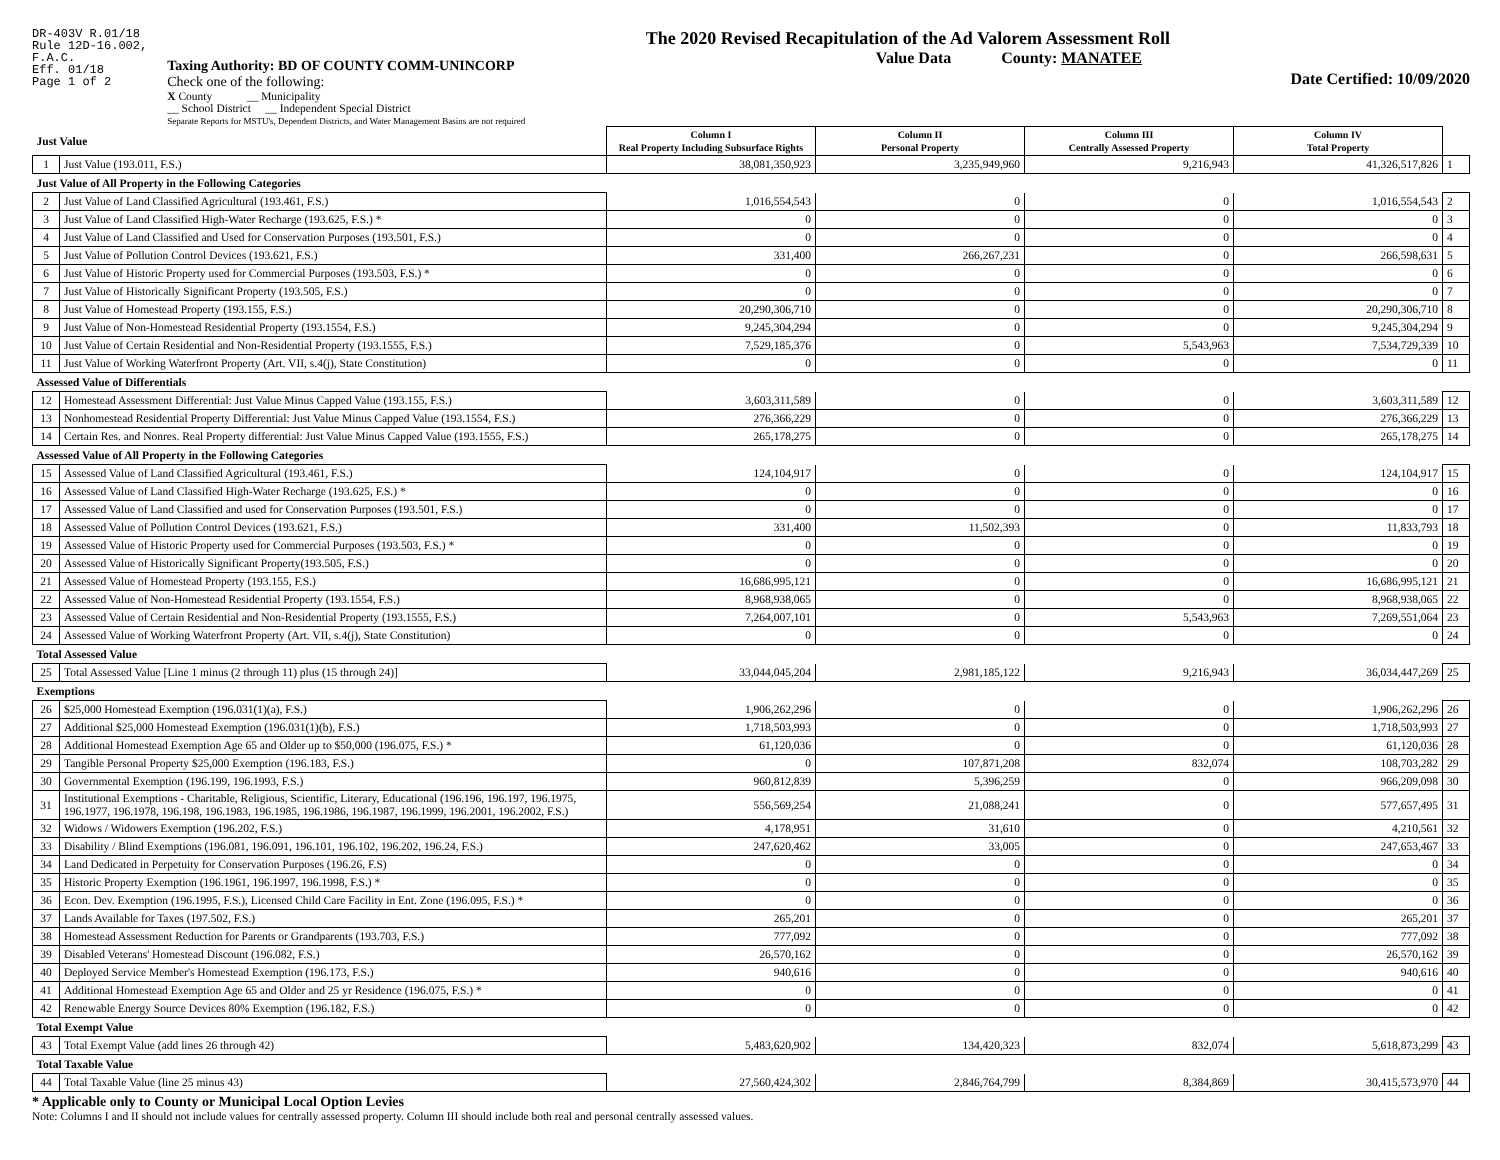DR-403V R.01/18
Rule 12D-16.002,
F.A.C.
Eff. 01/18
Page 1 of 2
Taxing Authority: BD OF COUNTY COMM-UNINCORP
Check one of the following:
X County __ Municipality
__ School District __ Independent Special District
Separate Reports for MSTU's, Dependent Districts, and Water Management Basins are not required
The 2020 Revised Recapitulation of the Ad Valorem Assessment Roll
Value Data County: MANATEE
Date Certified: 10/09/2020
| Just Value | | Column I Real Property Including Subsurface Rights | Column II Personal Property | Column III Centrally Assessed Property | Column IV Total Property | |
| 1 | Just Value (193.011, F.S.) | 38,081,350,923 | 3,235,949,960 | 9,216,943 | 41,326,517,826 | 1 |
| Just Value of All Property in the Following Categories | | | | | | |
| 2 | Just Value of Land Classified Agricultural (193.461, F.S.) | 1,016,554,543 | 0 | 0 | 1,016,554,543 | 2 |
| 3 | Just Value of Land Classified High-Water Recharge (193.625, F.S.) * | 0 | 0 | 0 | 0 | 3 |
| 4 | Just Value of Land Classified and Used for Conservation Purposes (193.501, F.S.) | 0 | 0 | 0 | 0 | 4 |
| 5 | Just Value of Pollution Control Devices (193.621, F.S.) | 331,400 | 266,267,231 | 0 | 266,598,631 | 5 |
| 6 | Just Value of Historic Property used for Commercial Purposes (193.503, F.S.) * | 0 | 0 | 0 | 0 | 6 |
| 7 | Just Value of Historically Significant Property (193.505, F.S.) | 0 | 0 | 0 | 0 | 7 |
| 8 | Just Value of Homestead Property (193.155, F.S.) | 20,290,306,710 | 0 | 0 | 20,290,306,710 | 8 |
| 9 | Just Value of Non-Homestead Residential Property (193.1554, F.S.) | 9,245,304,294 | 0 | 0 | 9,245,304,294 | 9 |
| 10 | Just Value of Certain Residential and Non-Residential Property (193.1555, F.S.) | 7,529,185,376 | 0 | 5,543,963 | 7,534,729,339 | 10 |
| 11 | Just Value of Working Waterfront Property (Art. VII, s.4(j), State Constitution) | 0 | 0 | 0 | 0 | 11 |
| Assessed Value of Differentials | | | | | | |
| 12 | Homestead Assessment Differential: Just Value Minus Capped Value (193.155, F.S.) | 3,603,311,589 | 0 | 0 | 3,603,311,589 | 12 |
| 13 | Nonhomestead Residential Property Differential: Just Value Minus Capped Value (193.1554, F.S.) | 276,366,229 | 0 | 0 | 276,366,229 | 13 |
| 14 | Certain Res. and Nonres. Real Property differential: Just Value Minus Capped Value (193.1555, F.S.) | 265,178,275 | 0 | 0 | 265,178,275 | 14 |
| Assessed Value of All Property in the Following Categories | | | | | | |
| 15 | Assessed Value of Land Classified Agricultural (193.461, F.S.) | 124,104,917 | 0 | 0 | 124,104,917 | 15 |
| 16 | Assessed Value of Land Classified High-Water Recharge (193.625, F.S.) * | 0 | 0 | 0 | 0 | 16 |
| 17 | Assessed Value of Land Classified and used for Conservation Purposes (193.501, F.S.) | 0 | 0 | 0 | 0 | 17 |
| 18 | Assessed Value of Pollution Control Devices (193.621, F.S.) | 331,400 | 11,502,393 | 0 | 11,833,793 | 18 |
| 19 | Assessed Value of Historic Property used for Commercial Purposes (193.503, F.S.) * | 0 | 0 | 0 | 0 | 19 |
| 20 | Assessed Value of Historically Significant Property(193.505, F.S.) | 0 | 0 | 0 | 0 | 20 |
| 21 | Assessed Value of Homestead Property (193.155, F.S.) | 16,686,995,121 | 0 | 0 | 16,686,995,121 | 21 |
| 22 | Assessed Value of Non-Homestead Residential Property (193.1554, F.S.) | 8,968,938,065 | 0 | 0 | 8,968,938,065 | 22 |
| 23 | Assessed Value of Certain Residential and Non-Residential Property (193.1555, F.S.) | 7,264,007,101 | 0 | 5,543,963 | 7,269,551,064 | 23 |
| 24 | Assessed Value of Working Waterfront Property (Art. VII, s.4(j), State Constitution) | 0 | 0 | 0 | 0 | 24 |
| Total Assessed Value | | | | | | |
| 25 | Total Assessed Value [Line 1 minus (2 through 11) plus (15 through 24)] | 33,044,045,204 | 2,981,185,122 | 9,216,943 | 36,034,447,269 | 25 |
| Exemptions | | | | | | |
| 26 | $25,000 Homestead Exemption (196.031(1)(a), F.S.) | 1,906,262,296 | 0 | 0 | 1,906,262,296 | 26 |
| 27 | Additional $25,000 Homestead Exemption (196.031(1)(b), F.S.) | 1,718,503,993 | 0 | 0 | 1,718,503,993 | 27 |
| 28 | Additional Homestead Exemption Age 65 and Older up to $50,000 (196.075, F.S.) * | 61,120,036 | 0 | 0 | 61,120,036 | 28 |
| 29 | Tangible Personal Property $25,000 Exemption (196.183, F.S.) | 0 | 107,871,208 | 832,074 | 108,703,282 | 29 |
| 30 | Governmental Exemption (196.199, 196.1993, F.S.) | 960,812,839 | 5,396,259 | 0 | 966,209,098 | 30 |
| 31 | Institutional Exemptions - Charitable, Religious, Scientific, Literary, Educational (196.196, 196.197, 196.1975, 196.1977, 196.1978, 196.198, 196.1983, 196.1985, 196.1986, 196.1987, 196.1999, 196.2001, 196.2002, F.S.) | 556,569,254 | 21,088,241 | 0 | 577,657,495 | 31 |
| 32 | Widows / Widowers Exemption (196.202, F.S.) | 4,178,951 | 31,610 | 0 | 4,210,561 | 32 |
| 33 | Disability / Blind Exemptions (196.081, 196.091, 196.101, 196.102, 196.202, 196.24, F.S.) | 247,620,462 | 33,005 | 0 | 247,653,467 | 33 |
| 34 | Land Dedicated in Perpetuity for Conservation Purposes (196.26, F.S) | 0 | 0 | 0 | 0 | 34 |
| 35 | Historic Property Exemption (196.1961, 196.1997, 196.1998, F.S.) * | 0 | 0 | 0 | 0 | 35 |
| 36 | Econ. Dev. Exemption (196.1995, F.S.), Licensed Child Care Facility in Ent. Zone (196.095, F.S.) * | 0 | 0 | 0 | 0 | 36 |
| 37 | Lands Available for Taxes (197.502, F.S.) | 265,201 | 0 | 0 | 265,201 | 37 |
| 38 | Homestead Assessment Reduction for Parents or Grandparents (193.703, F.S.) | 777,092 | 0 | 0 | 777,092 | 38 |
| 39 | Disabled Veterans' Homestead Discount (196.082, F.S.) | 26,570,162 | 0 | 0 | 26,570,162 | 39 |
| 40 | Deployed Service Member's Homestead Exemption (196.173, F.S.) | 940,616 | 0 | 0 | 940,616 | 40 |
| 41 | Additional Homestead Exemption Age 65 and Older and 25 yr Residence (196.075, F.S.) * | 0 | 0 | 0 | 0 | 41 |
| 42 | Renewable Energy Source Devices 80% Exemption (196.182, F.S.) | 0 | 0 | 0 | 0 | 42 |
| Total Exempt Value | | | | | | |
| 43 | Total Exempt Value (add lines 26 through 42) | 5,483,620,902 | 134,420,323 | 832,074 | 5,618,873,299 | 43 |
| Total Taxable Value | | | | | | |
| 44 | Total Taxable Value (line 25 minus 43) | 27,560,424,302 | 2,846,764,799 | 8,384,869 | 30,415,573,970 | 44 |
* Applicable only to County or Municipal Local Option Levies
Note: Columns I and II should not include values for centrally assessed property. Column III should include both real and personal centrally assessed values.